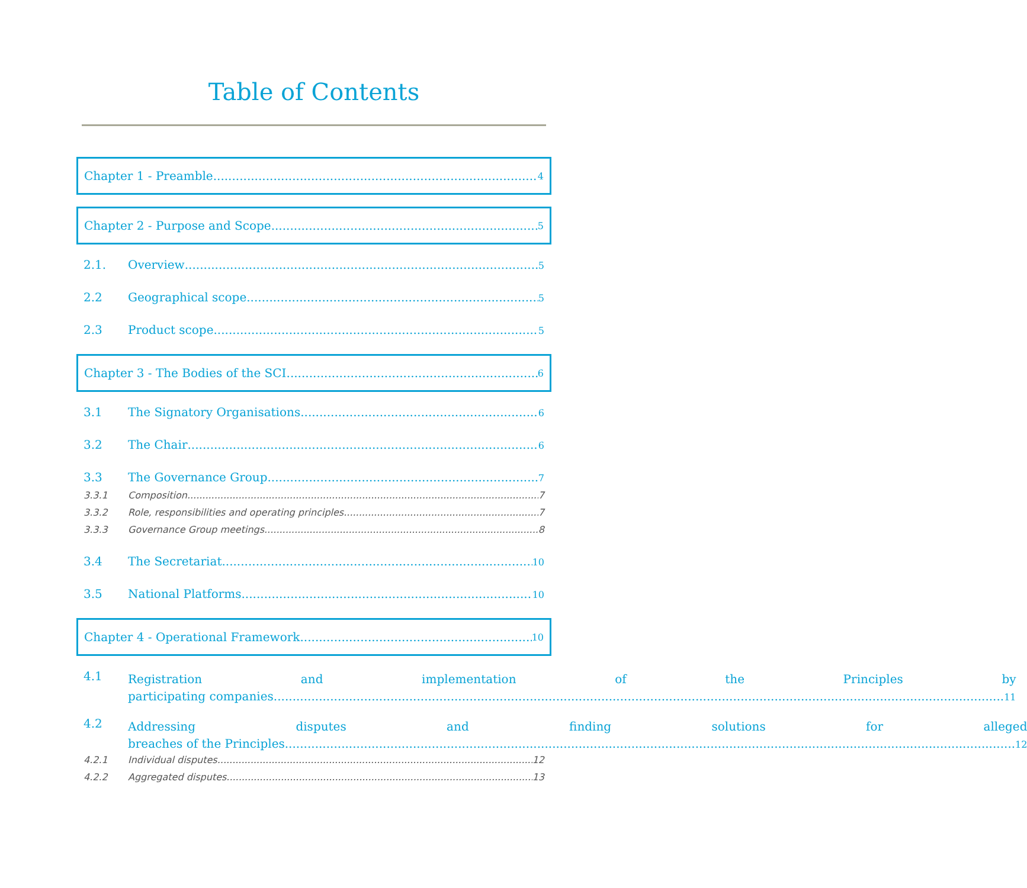Table of Contents
Chapter 1 - Preamble 4
Chapter 2 - Purpose and Scope 5
2.1. Overview 5
2.2 Geographical scope 5
2.3 Product scope 5
Chapter 3 - The Bodies of the SCI 6
3.1 The Signatory Organisations 6
3.2 The Chair 6
3.3 The Governance Group 7
3.3.1 Composition 7
3.3.2 Role, responsibilities and operating principles 7
3.3.3 Governance Group meetings 8
3.4 The Secretariat 10
3.5 National Platforms 10
Chapter 4 - Operational Framework 10
4.1
Registration and implementation of the Principles by
participating companies 11
4.2
Addressing disputes and finding solutions for alleged
breaches of the Principles 12
4.2.1 Individual disputes 12
4.2.2 Aggregated disputes 13